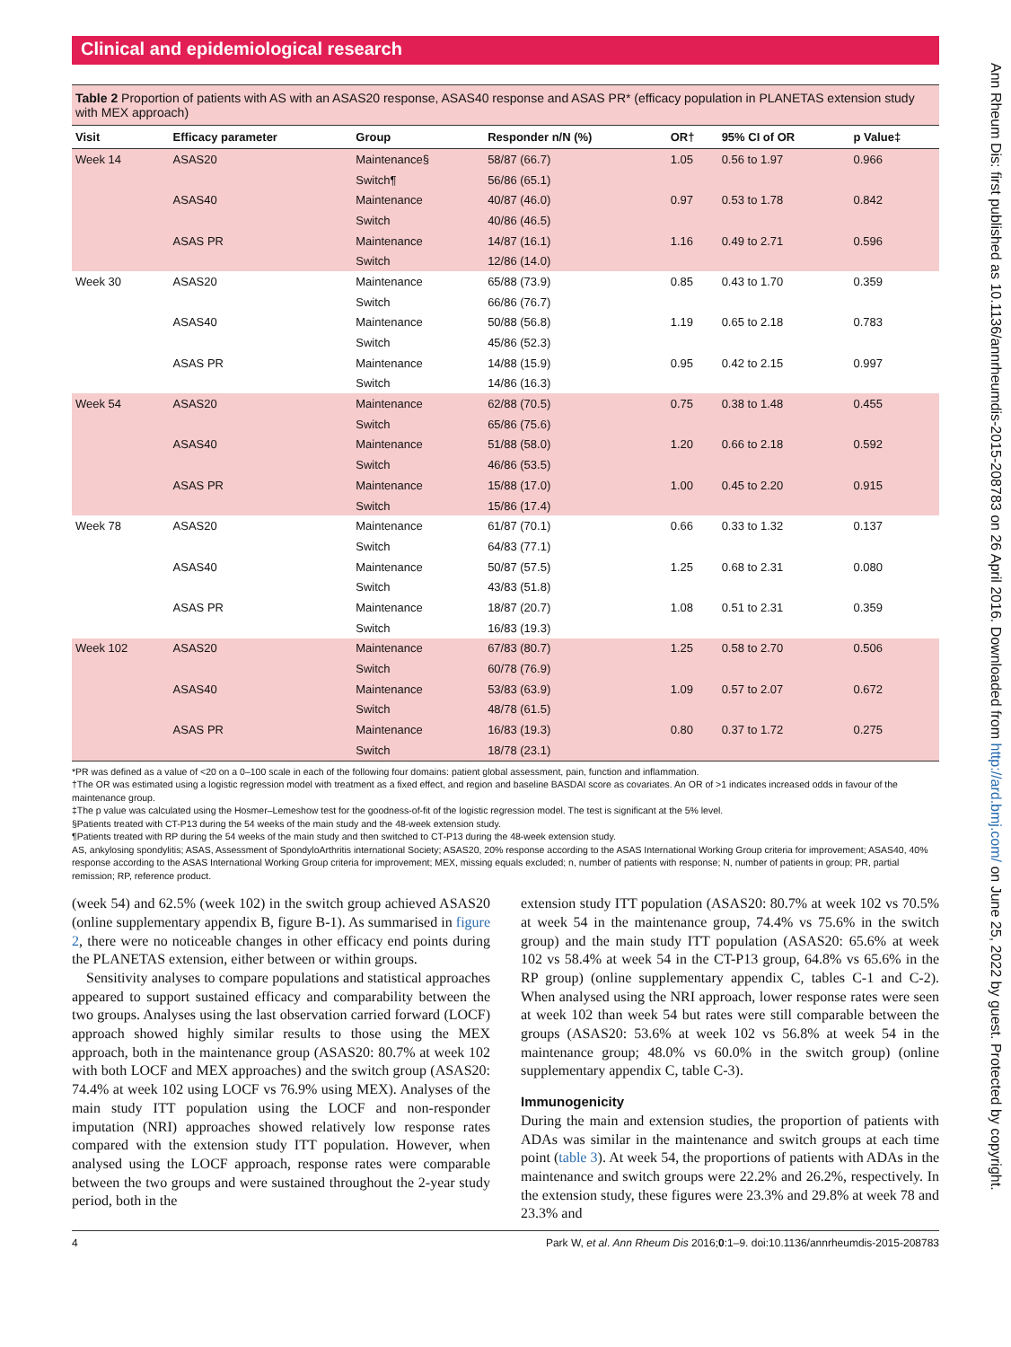Clinical and epidemiological research
Table 2 Proportion of patients with AS with an ASAS20 response, ASAS40 response and ASAS PR* (efficacy population in PLANETAS extension study with MEX approach)
| Visit | Efficacy parameter | Group | Responder n/N (%) | OR† | 95% CI of OR | p Value‡ |
| --- | --- | --- | --- | --- | --- | --- |
| Week 14 | ASAS20 | Maintenance§ | 58/87 (66.7) | 1.05 | 0.56 to 1.97 | 0.966 |
| | | Switch¶ | 56/86 (65.1) | | | |
| | ASAS40 | Maintenance | 40/87 (46.0) | 0.97 | 0.53 to 1.78 | 0.842 |
| | | Switch | 40/86 (46.5) | | | |
| | ASAS PR | Maintenance | 14/87 (16.1) | 1.16 | 0.49 to 2.71 | 0.596 |
| | | Switch | 12/86 (14.0) | | | |
| Week 30 | ASAS20 | Maintenance | 65/88 (73.9) | 0.85 | 0.43 to 1.70 | 0.359 |
| | | Switch | 66/86 (76.7) | | | |
| | ASAS40 | Maintenance | 50/88 (56.8) | 1.19 | 0.65 to 2.18 | 0.783 |
| | | Switch | 45/86 (52.3) | | | |
| | ASAS PR | Maintenance | 14/88 (15.9) | 0.95 | 0.42 to 2.15 | 0.997 |
| | | Switch | 14/86 (16.3) | | | |
| Week 54 | ASAS20 | Maintenance | 62/88 (70.5) | 0.75 | 0.38 to 1.48 | 0.455 |
| | | Switch | 65/86 (75.6) | | | |
| | ASAS40 | Maintenance | 51/88 (58.0) | 1.20 | 0.66 to 2.18 | 0.592 |
| | | Switch | 46/86 (53.5) | | | |
| | ASAS PR | Maintenance | 15/88 (17.0) | 1.00 | 0.45 to 2.20 | 0.915 |
| | | Switch | 15/86 (17.4) | | | |
| Week 78 | ASAS20 | Maintenance | 61/87 (70.1) | 0.66 | 0.33 to 1.32 | 0.137 |
| | | Switch | 64/83 (77.1) | | | |
| | ASAS40 | Maintenance | 50/87 (57.5) | 1.25 | 0.68 to 2.31 | 0.080 |
| | | Switch | 43/83 (51.8) | | | |
| | ASAS PR | Maintenance | 18/87 (20.7) | 1.08 | 0.51 to 2.31 | 0.359 |
| | | Switch | 16/83 (19.3) | | | |
| Week 102 | ASAS20 | Maintenance | 67/83 (80.7) | 1.25 | 0.58 to 2.70 | 0.506 |
| | | Switch | 60/78 (76.9) | | | |
| | ASAS40 | Maintenance | 53/83 (63.9) | 1.09 | 0.57 to 2.07 | 0.672 |
| | | Switch | 48/78 (61.5) | | | |
| | ASAS PR | Maintenance | 16/83 (19.3) | 0.80 | 0.37 to 1.72 | 0.275 |
| | | Switch | 18/78 (23.1) | | | |
*PR was defined as a value of <20 on a 0–100 scale in each of the following four domains: patient global assessment, pain, function and inflammation.
†The OR was estimated using a logistic regression model with treatment as a fixed effect, and region and baseline BASDAI score as covariates. An OR of >1 indicates increased odds in favour of the maintenance group.
‡The p value was calculated using the Hosmer–Lemeshow test for the goodness-of-fit of the logistic regression model. The test is significant at the 5% level.
§Patients treated with CT-P13 during the 54 weeks of the main study and the 48-week extension study.
¶Patients treated with RP during the 54 weeks of the main study and then switched to CT-P13 during the 48-week extension study.
AS, ankylosing spondylitis; ASAS, Assessment of SpondyloArthritis international Society; ASAS20, 20% response according to the ASAS International Working Group criteria for improvement; ASAS40, 40% response according to the ASAS International Working Group criteria for improvement; MEX, missing equals excluded; n, number of patients with response; N, number of patients in group; PR, partial remission; RP, reference product.
(week 54) and 62.5% (week 102) in the switch group achieved ASAS20 (online supplementary appendix B, figure B-1). As summarised in figure 2, there were no noticeable changes in other efficacy end points during the PLANETAS extension, either between or within groups.
Sensitivity analyses to compare populations and statistical approaches appeared to support sustained efficacy and comparability between the two groups. Analyses using the last observation carried forward (LOCF) approach showed highly similar results to those using the MEX approach, both in the maintenance group (ASAS20: 80.7% at week 102 with both LOCF and MEX approaches) and the switch group (ASAS20: 74.4% at week 102 using LOCF vs 76.9% using MEX). Analyses of the main study ITT population using the LOCF and non-responder imputation (NRI) approaches showed relatively low response rates compared with the extension study ITT population. However, when analysed using the LOCF approach, response rates were comparable between the two groups and were sustained throughout the 2-year study period, both in the
extension study ITT population (ASAS20: 80.7% at week 102 vs 70.5% at week 54 in the maintenance group, 74.4% vs 75.6% in the switch group) and the main study ITT population (ASAS20: 65.6% at week 102 vs 58.4% at week 54 in the CT-P13 group, 64.8% vs 65.6% in the RP group) (online supplementary appendix C, tables C-1 and C-2). When analysed using the NRI approach, lower response rates were seen at week 102 than week 54 but rates were still comparable between the groups (ASAS20: 53.6% at week 102 vs 56.8% at week 54 in the maintenance group; 48.0% vs 60.0% in the switch group) (online supplementary appendix C, table C-3).
Immunogenicity
During the main and extension studies, the proportion of patients with ADAs was similar in the maintenance and switch groups at each time point (table 3). At week 54, the proportions of patients with ADAs in the maintenance and switch groups were 22.2% and 26.2%, respectively. In the extension study, these figures were 23.3% and 29.8% at week 78 and 23.3% and
4 Park W, et al. Ann Rheum Dis 2016;0:1–9. doi:10.1136/annrheumdis-2015-208783
Ann Rheum Dis: first published as 10.1136/annrheumdis-2015-208783 on 26 April 2016. Downloaded from http://ard.bmj.com/ on June 25, 2022 by guest. Protected by copyright.